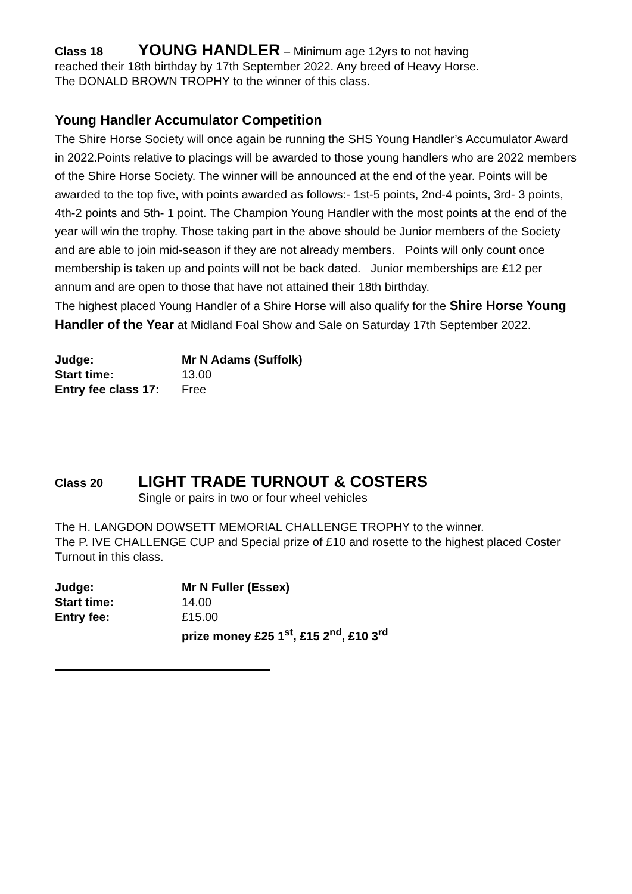Class 18 YOUNG HANDLER – Minimum age 12yrs to not having
reached their 18th birthday by 17th September 2022. Any breed of Heavy Horse.
The DONALD BROWN TROPHY to the winner of this class.
Young Handler Accumulator Competition
The Shire Horse Society will once again be running the SHS Young Handler’s Accumulator Award in 2022.Points relative to placings will be awarded to those young handlers who are 2022 members of the Shire Horse Society. The winner will be announced at the end of the year. Points will be awarded to the top five, with points awarded as follows:- 1st-5 points, 2nd-4 points, 3rd- 3 points, 4th-2 points and 5th- 1 point. The Champion Young Handler with the most points at the end of the year will win the trophy. Those taking part in the above should be Junior members of the Society and are able to join mid-season if they are not already members. Points will only count once membership is taken up and points will not be back dated. Junior memberships are £12 per annum and are open to those that have not attained their 18th birthday.
The highest placed Young Handler of a Shire Horse will also qualify for the Shire Horse Young Handler of the Year at Midland Foal Show and Sale on Saturday 17th September 2022.
Judge: Mr N Adams (Suffolk)
Start time: 13.00
Entry fee class 17: Free
Class 20 LIGHT TRADE TURNOUT & COSTERS
Single or pairs in two or four wheel vehicles
The H. LANGDON DOWSETT MEMORIAL CHALLENGE TROPHY to the winner.
The P. IVE CHALLENGE CUP and Special prize of £10 and rosette to the highest placed Coster Turnout in this class.
Judge: Mr N Fuller (Essex)
Start time: 14.00
Entry fee: £15.00
prize money £25 1<sup>st</sup>, £15 2<sup>nd</sup>, £10 3<sup>rd</sup>